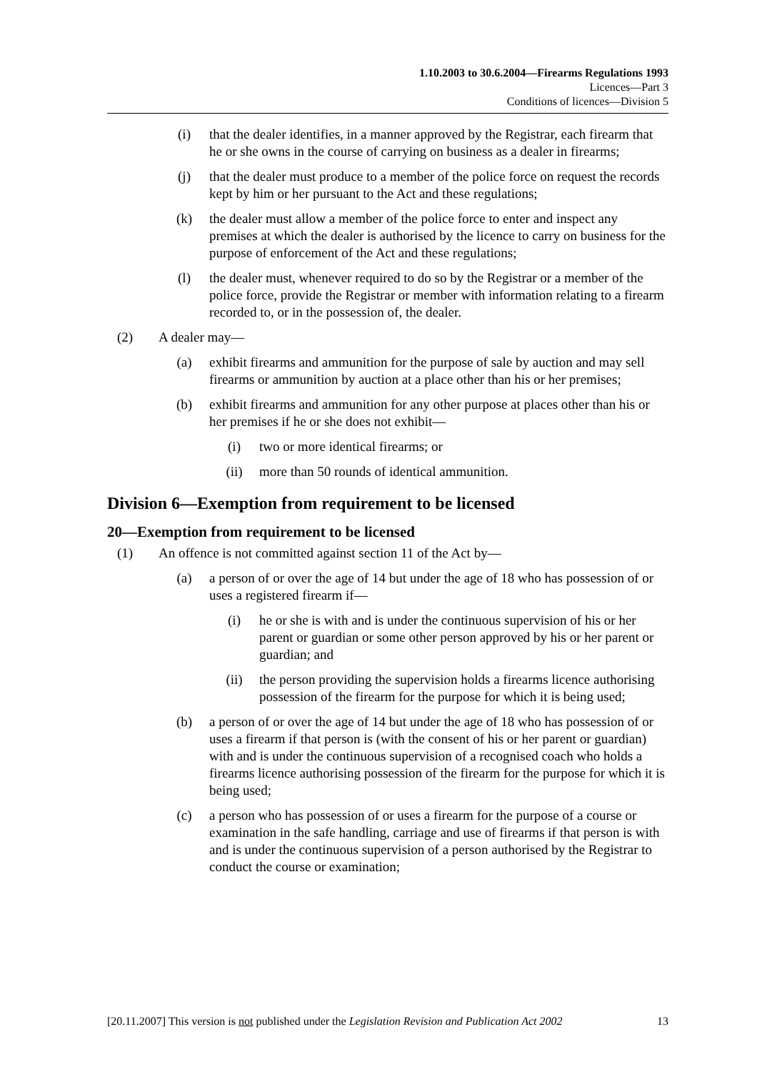1.10.2003 to 30.6.2004—Firearms Regulations 1993
Licences—Part 3
Conditions of licences—Division 5
(i) that the dealer identifies, in a manner approved by the Registrar, each firearm that he or she owns in the course of carrying on business as a dealer in firearms;
(j) that the dealer must produce to a member of the police force on request the records kept by him or her pursuant to the Act and these regulations;
(k) the dealer must allow a member of the police force to enter and inspect any premises at which the dealer is authorised by the licence to carry on business for the purpose of enforcement of the Act and these regulations;
(l) the dealer must, whenever required to do so by the Registrar or a member of the police force, provide the Registrar or member with information relating to a firearm recorded to, or in the possession of, the dealer.
(2) A dealer may—
(a) exhibit firearms and ammunition for the purpose of sale by auction and may sell firearms or ammunition by auction at a place other than his or her premises;
(b) exhibit firearms and ammunition for any other purpose at places other than his or her premises if he or she does not exhibit—
(i) two or more identical firearms; or
(ii) more than 50 rounds of identical ammunition.
Division 6—Exemption from requirement to be licensed
20—Exemption from requirement to be licensed
(1) An offence is not committed against section 11 of the Act by—
(a) a person of or over the age of 14 but under the age of 18 who has possession of or uses a registered firearm if—
(i) he or she is with and is under the continuous supervision of his or her parent or guardian or some other person approved by his or her parent or guardian; and
(ii) the person providing the supervision holds a firearms licence authorising possession of the firearm for the purpose for which it is being used;
(b) a person of or over the age of 14 but under the age of 18 who has possession of or uses a firearm if that person is (with the consent of his or her parent or guardian) with and is under the continuous supervision of a recognised coach who holds a firearms licence authorising possession of the firearm for the purpose for which it is being used;
(c) a person who has possession of or uses a firearm for the purpose of a course or examination in the safe handling, carriage and use of firearms if that person is with and is under the continuous supervision of a person authorised by the Registrar to conduct the course or examination;
[20.11.2007] This version is not published under the Legislation Revision and Publication Act 2002 13